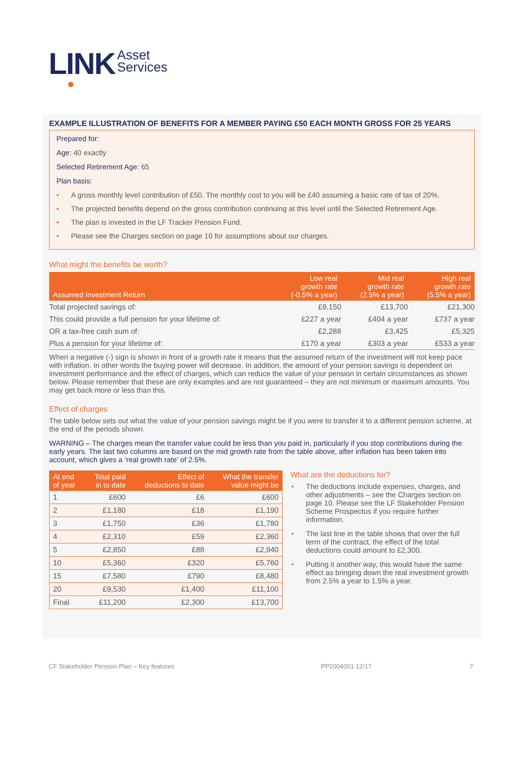LINK Asset
Services
EXAMPLE ILLUSTRATION OF BENEFITS FOR A MEMBER PAYING £50 EACH MONTH GROSS FOR 25 YEARS
Prepared for:
Age: 40 exactly
Selected Retirement Age: 65
Plan basis:
• A gross monthly level contribution of £50. The monthly cost to you will be £40 assuming a basic rate of tax of 20%.
• The projected benefits depend on the gross contribution continuing at this level until the Selected Retirement Age.
• The plan is invested in the LF Tracker Pension Fund.
• Please see the Charges section on page 10 for assumptions about our charges.
What might the benefits be worth?
| Assumed Investment Return | Low real growth rate (-0.5% a year) | Mid real growth rate (2.5% a year) | High real growth rate (5.5% a year) |
| --- | --- | --- | --- |
| Total projected savings of: | £9,150 | £13,700 | £21,300 |
| This could provide a full pension for your lifetime of: | £227 a year | £404 a year | £737 a year |
| OR a tax-free cash sum of: | £2,288 | £3,425 | £5,325 |
| Plus a pension for your lifetime of: | £170 a year | £303 a year | £533 a year |
When a negative (-) sign is shown in front of a growth rate it means that the assumed return of the investment will not keep pace with inflation. In other words the buying power will decrease. In addition, the amount of your pension savings is dependent on investment performance and the effect of charges, which can reduce the value of your pension in certain circumstances as shown below. Please remember that these are only examples and are not guaranteed – they are not minimum or maximum amounts. You may get back more or less than this.
Effect of charges
The table below sets out what the value of your pension savings might be if you were to transfer it to a different pension scheme, at the end of the periods shown.
WARNING – The charges mean the transfer value could be less than you paid in, particularly if you stop contributions during the early years. The last two columns are based on the mid growth rate from the table above, after inflation has been taken into account, which gives a ‘real growth rate’ of 2.5%.
| At end of year | Total paid in to date | Effect of deductions to date | What the transfer value might be |
| --- | --- | --- | --- |
| 1 | £600 | £6 | £600 |
| 2 | £1,180 | £18 | £1,190 |
| 3 | £1,750 | £36 | £1,780 |
| 4 | £2,310 | £59 | £2,360 |
| 5 | £2,850 | £88 | £2,940 |
| 10 | £5,360 | £320 | £5,760 |
| 15 | £7,580 | £790 | £8,480 |
| 20 | £9,530 | £1,400 | £11,100 |
| Final | £11,200 | £2,300 | £13,700 |
What are the deductions for?
• The deductions include expenses, charges, and other adjustments – see the Charges section on page 10. Please see the LF Stakeholder Pension Scheme Prospectus if you require further information.
• The last line in the table shows that over the full term of the contract, the effect of the total deductions could amount to £2,300.
• Putting it another way, this would have the same effect as bringing down the real investment growth from 2.5% a year to 1.5% a year.
CF Stakeholder Pension Plan – Key features PP2004001 12/17 7